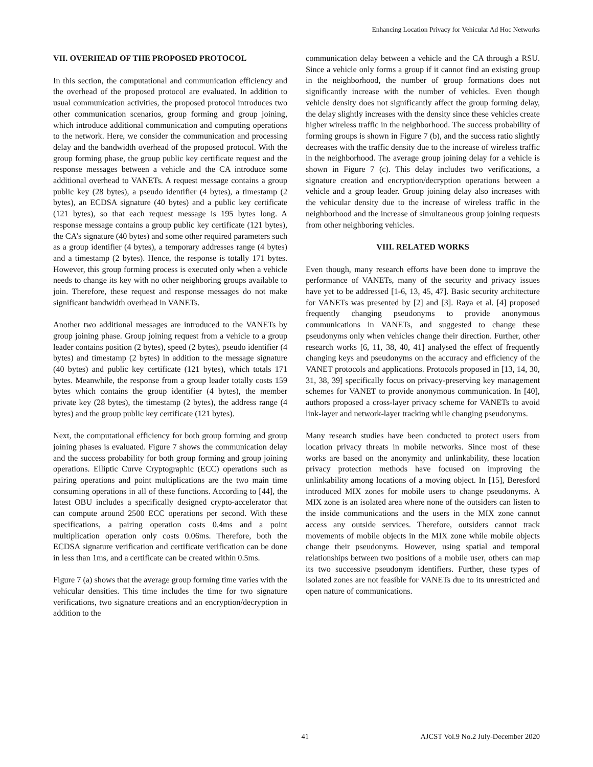Enhancing Location Privacy for Vehicular Ad Hoc Networks
VII. OVERHEAD OF THE PROPOSED PROTOCOL
In this section, the computational and communication efficiency and the overhead of the proposed protocol are evaluated. In addition to usual communication activities, the proposed protocol introduces two other communication scenarios, group forming and group joining, which introduce additional communication and computing operations to the network. Here, we consider the communication and processing delay and the bandwidth overhead of the proposed protocol. With the group forming phase, the group public key certificate request and the response messages between a vehicle and the CA introduce some additional overhead to VANETs. A request message contains a group public key (28 bytes), a pseudo identifier (4 bytes), a timestamp (2 bytes), an ECDSA signature (40 bytes) and a public key certificate (121 bytes), so that each request message is 195 bytes long. A response message contains a group public key certificate (121 bytes), the CA’s signature (40 bytes) and some other required parameters such as a group identifier (4 bytes), a temporary addresses range (4 bytes) and a timestamp (2 bytes). Hence, the response is totally 171 bytes. However, this group forming process is executed only when a vehicle needs to change its key with no other neighboring groups available to join. Therefore, these request and response messages do not make significant bandwidth overhead in VANETs.
Another two additional messages are introduced to the VANETs by group joining phase. Group joining request from a vehicle to a group leader contains position (2 bytes), speed (2 bytes), pseudo identifier (4 bytes) and timestamp (2 bytes) in addition to the message signature (40 bytes) and public key certificate (121 bytes), which totals 171 bytes. Meanwhile, the response from a group leader totally costs 159 bytes which contains the group identifier (4 bytes), the member private key (28 bytes), the timestamp (2 bytes), the address range (4 bytes) and the group public key certificate (121 bytes).
Next, the computational efficiency for both group forming and group joining phases is evaluated. Figure 7 shows the communication delay and the success probability for both group forming and group joining operations. Elliptic Curve Cryptographic (ECC) operations such as pairing operations and point multiplications are the two main time consuming operations in all of these functions. According to [44], the latest OBU includes a specifically designed crypto-accelerator that can compute around 2500 ECC operations per second. With these specifications, a pairing operation costs 0.4ms and a point multiplication operation only costs 0.06ms. Therefore, both the ECDSA signature verification and certificate verification can be done in less than 1ms, and a certificate can be created within 0.5ms.
Figure 7 (a) shows that the average group forming time varies with the vehicular densities. This time includes the time for two signature verifications, two signature creations and an encryption/decryption in addition to the
communication delay between a vehicle and the CA through a RSU. Since a vehicle only forms a group if it cannot find an existing group in the neighborhood, the number of group formations does not significantly increase with the number of vehicles. Even though vehicle density does not significantly affect the group forming delay, the delay slightly increases with the density since these vehicles create higher wireless traffic in the neighborhood. The success probability of forming groups is shown in Figure 7 (b), and the success ratio slightly decreases with the traffic density due to the increase of wireless traffic in the neighborhood. The average group joining delay for a vehicle is shown in Figure 7 (c). This delay includes two verifications, a signature creation and encryption/decryption operations between a vehicle and a group leader. Group joining delay also increases with the vehicular density due to the increase of wireless traffic in the neighborhood and the increase of simultaneous group joining requests from other neighboring vehicles.
VIII. RELATED WORKS
Even though, many research efforts have been done to improve the performance of VANETs, many of the security and privacy issues have yet to be addressed [1-6, 13, 45, 47]. Basic security architecture for VANETs was presented by [2] and [3]. Raya et al. [4] proposed frequently changing pseudonyms to provide anonymous communications in VANETs, and suggested to change these pseudonyms only when vehicles change their direction. Further, other research works [6, 11, 38, 40, 41] analysed the effect of frequently changing keys and pseudonyms on the accuracy and efficiency of the VANET protocols and applications. Protocols proposed in [13, 14, 30, 31, 38, 39] specifically focus on privacy-preserving key management schemes for VANET to provide anonymous communication. In [40], authors proposed a cross-layer privacy scheme for VANETs to avoid link-layer and network-layer tracking while changing pseudonyms.
Many research studies have been conducted to protect users from location privacy threats in mobile networks. Since most of these works are based on the anonymity and unlinkability, these location privacy protection methods have focused on improving the unlinkability among locations of a moving object. In [15], Beresford introduced MIX zones for mobile users to change pseudonyms. A MIX zone is an isolated area where none of the outsiders can listen to the inside communications and the users in the MIX zone cannot access any outside services. Therefore, outsiders cannot track movements of mobile objects in the MIX zone while mobile objects change their pseudonyms. However, using spatial and temporal relationships between two positions of a mobile user, others can map its two successive pseudonym identifiers. Further, these types of isolated zones are not feasible for VANETs due to its unrestricted and open nature of communications.
41 AJCST Vol.9 No.2 July-December 2020